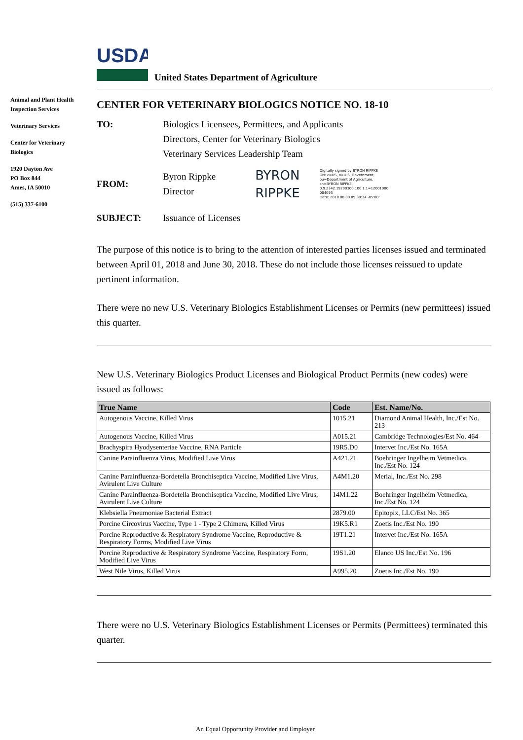USDA
United States Department of Agriculture
Animal and Plant Health Inspection Services
Veterinary Services
Center for Veterinary Biologics
1920 Dayton Ave
PO Box 844
Ames, IA 50010
(515) 337-6100
CENTER FOR VETERINARY BIOLOGICS NOTICE NO. 18-10
TO: Biologics Licensees, Permittees, and Applicants
Directors, Center for Veterinary Biologics
Veterinary Services Leadership Team
FROM:
Byron Rippke
Director
BYRON
RIPPKE
Digitally signed by BYRON RIPPKE
DN: c=US, o=U.S. Government,
ou=Department of Agriculture,
cn=BYRON RIPPKE,
0.9.2342.19200300.100.1.1=12001000
004093
Date: 2018.08.09 09:30:34 -05'00'
SUBJECT: Issuance of Licenses
The purpose of this notice is to bring to the attention of interested parties licenses issued and terminated between April 01, 2018 and June 30, 2018. These do not include those licenses reissued to update pertinent information.
There were no new U.S. Veterinary Biologics Establishment Licenses or Permits (new permittees) issued this quarter.
New U.S. Veterinary Biologics Product Licenses and Biological Product Permits (new codes) were issued as follows:
| True Name | Code | Est. Name/No. |
| --- | --- | --- |
| Autogenous Vaccine, Killed Virus | 1015.21 | Diamond Animal Health, Inc./Est No. 213 |
| Autogenous Vaccine, Killed Virus | A015.21 | Cambridge Technologies/Est No. 464 |
| Brachyspira Hyodysenteriae Vaccine, RNA Particle | 19R5.D0 | Intervet Inc./Est No. 165A |
| Canine Parainfluenza Virus, Modified Live Virus | A421.21 | Boehringer Ingelheim Vetmedica, Inc./Est No. 124 |
| Canine Parainfluenza-Bordetella Bronchiseptica Vaccine, Modified Live Virus, Avirulent Live Culture | A4M1.20 | Merial, Inc./Est No. 298 |
| Canine Parainfluenza-Bordetella Bronchiseptica Vaccine, Modified Live Virus, Avirulent Live Culture | 14M1.22 | Boehringer Ingelheim Vetmedica, Inc./Est No. 124 |
| Klebsiella Pneumoniae Bacterial Extract | 2879.00 | Epitopix, LLC/Est No. 365 |
| Porcine Circovirus Vaccine, Type 1 - Type 2 Chimera, Killed Virus | 19K5.R1 | Zoetis Inc./Est No. 190 |
| Porcine Reproductive & Respiratory Syndrome Vaccine, Reproductive & Respiratory Forms, Modified Live Virus | 19T1.21 | Intervet Inc./Est No. 165A |
| Porcine Reproductive & Respiratory Syndrome Vaccine, Respiratory Form, Modified Live Virus | 19S1.20 | Elanco US Inc./Est No. 196 |
| West Nile Virus, Killed Virus | A995.20 | Zoetis Inc./Est No. 190 |
There were no U.S. Veterinary Biologics Establishment Licenses or Permits (Permittees) terminated this quarter.
An Equal Opportunity Provider and Employer